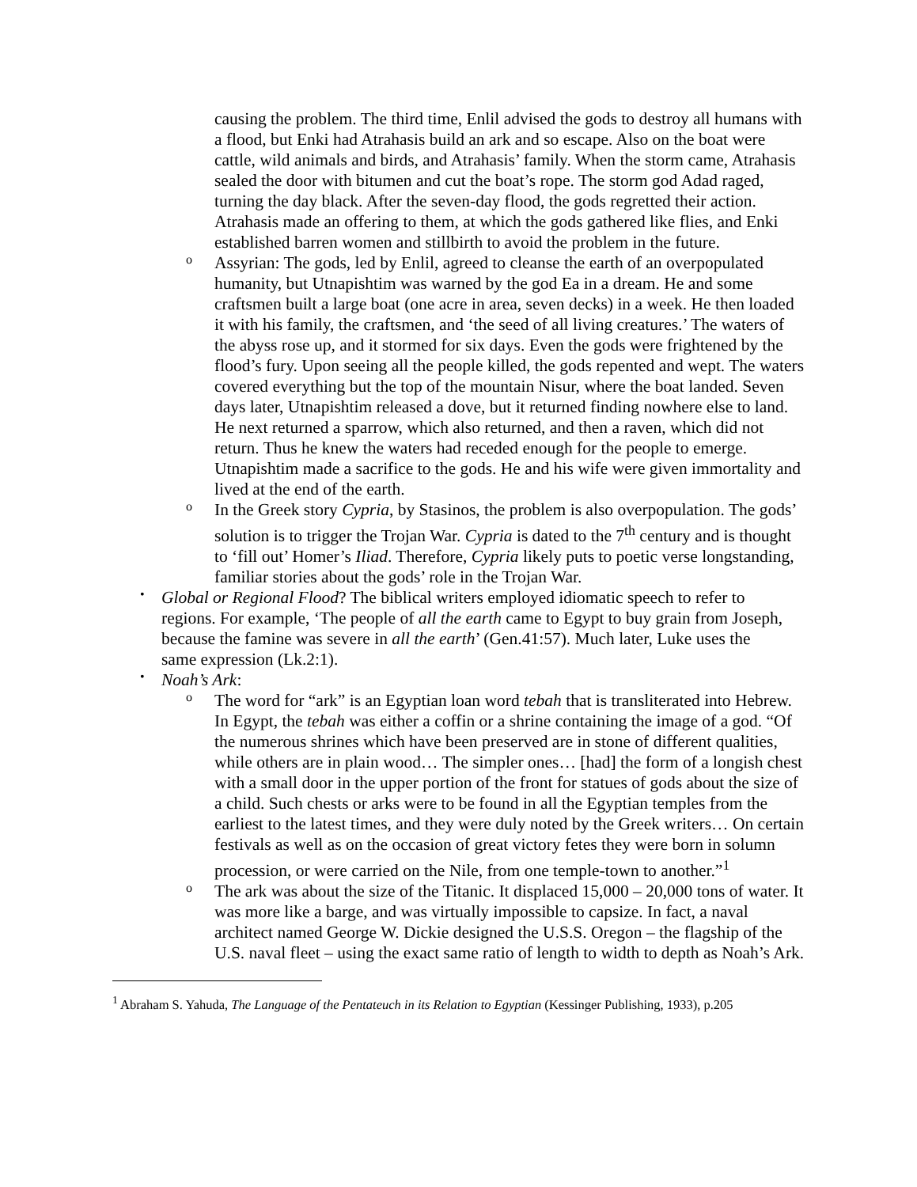causing the problem. The third time, Enlil advised the gods to destroy all humans with a flood, but Enki had Atrahasis build an ark and so escape. Also on the boat were cattle, wild animals and birds, and Atrahasis’ family. When the storm came, Atrahasis sealed the door with bitumen and cut the boat’s rope. The storm god Adad raged, turning the day black. After the seven-day flood, the gods regretted their action. Atrahasis made an offering to them, at which the gods gathered like flies, and Enki established barren women and stillbirth to avoid the problem in the future.
o
Assyrian: The gods, led by Enlil, agreed to cleanse the earth of an overpopulated humanity, but Utnapishtim was warned by the god Ea in a dream. He and some craftsmen built a large boat (one acre in area, seven decks) in a week. He then loaded it with his family, the craftsmen, and ‘the seed of all living creatures.’ The waters of the abyss rose up, and it stormed for six days. Even the gods were frightened by the flood’s fury. Upon seeing all the people killed, the gods repented and wept. The waters covered everything but the top of the mountain Nisur, where the boat landed. Seven days later, Utnapishtim released a dove, but it returned finding nowhere else to land. He next returned a sparrow, which also returned, and then a raven, which did not return. Thus he knew the waters had receded enough for the people to emerge. Utnapishtim made a sacrifice to the gods. He and his wife were given immortality and lived at the end of the earth.
o
In the Greek story Cypria, by Stasinos, the problem is also overpopulation. The gods’ solution is to trigger the Trojan War. Cypria is dated to the 7<sup>th</sup> century and is thought to ‘fill out’ Homer’s Iliad. Therefore, Cypria likely puts to poetic verse longstanding, familiar stories about the gods’ role in the Trojan War.
•
Global or Regional Flood? The biblical writers employed idiomatic speech to refer to regions. For example, ‘The people of all the earth came to Egypt to buy grain from Joseph, because the famine was severe in all the earth’ (Gen.41:57). Much later, Luke uses the same expression (Lk.2:1).
•
Noah’s Ark:
o
The word for “ark” is an Egyptian loan word tebah that is transliterated into Hebrew. In Egypt, the tebah was either a coffin or a shrine containing the image of a god. “Of the numerous shrines which have been preserved are in stone of different qualities, while others are in plain wood… The simpler ones… [had] the form of a longish chest with a small door in the upper portion of the front for statues of gods about the size of a child. Such chests or arks were to be found in all the Egyptian temples from the earliest to the latest times, and they were duly noted by the Greek writers… On certain festivals as well as on the occasion of great victory fetes they were born in solumn procession, or were carried on the Nile, from one temple-town to another.”<sup>1</sup>
o
The ark was about the size of the Titanic. It displaced 15,000 – 20,000 tons of water. It was more like a barge, and was virtually impossible to capsize. In fact, a naval architect named George W. Dickie designed the U.S.S. Oregon – the flagship of the U.S. naval fleet – using the exact same ratio of length to width to depth as Noah’s Ark.
<sup>1</sup> Abraham S. Yahuda, The Language of the Pentateuch in its Relation to Egyptian (Kessinger Publishing, 1933), p.205